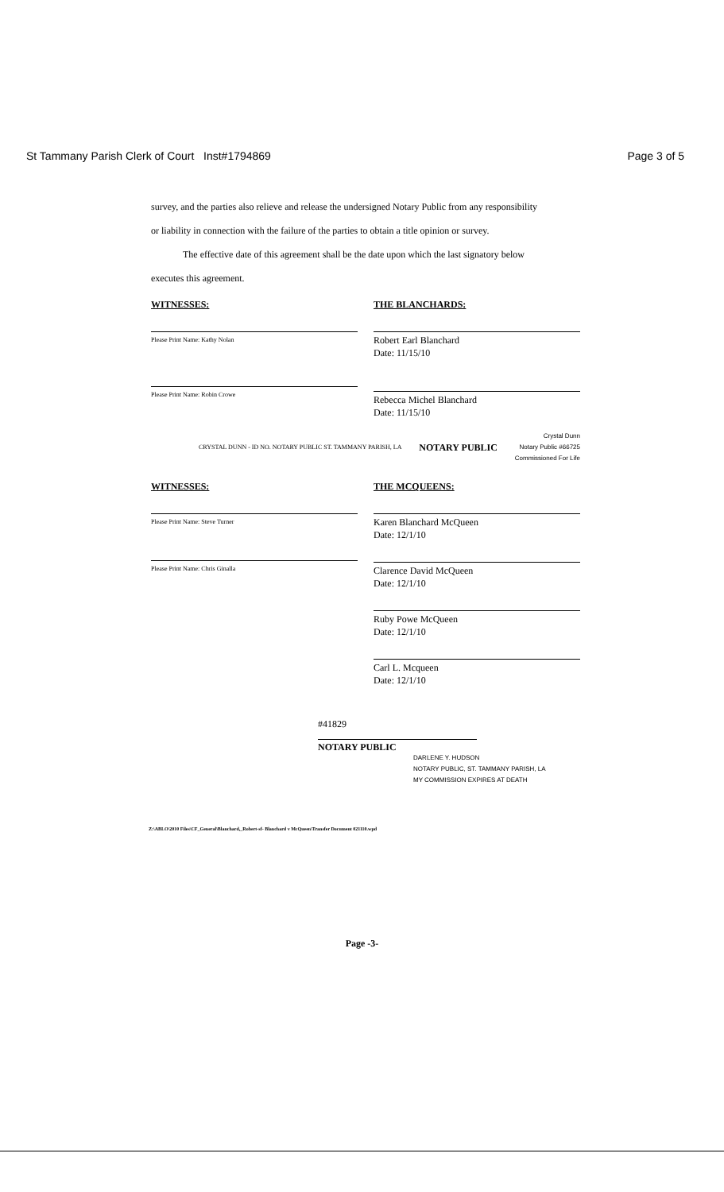St Tammany Parish Clerk of Court Inst#1794869 Page 3 of 5
survey, and the parties also relieve and release the undersigned Notary Public from any responsibility
or liability in connection with the failure of the parties to obtain a title opinion or survey.
The effective date of this agreement shall be the date upon which the last signatory below
executes this agreement.
WITNESSES:
Please Print Name: Kathy Nolan
Please Print Name: Robin Crowe
THE BLANCHARDS:
Robert Earl Blanchard
Date: 11/15/10
Rebecca Michel Blanchard
Date: 11/15/10
CRYSTAL DUNN - ID NO. NOTARY PUBLIC ST. TAMMANY PARISH, LA NOTARY PUBLIC Crystal Dunn
Notary Public #66725
Commissioned For Life
WITNESSES:
Please Print Name: Steve Turner
Please Print Name: Chris Ginalla
THE MCQUEENS:
Karen Blanchard McQueen
Date: 12/1/10
Clarence David McQueen
Date: 12/1/10
Ruby Powe McQueen
Date: 12/1/10
Carl L. Mcqueen
Date: 12/1/10
#41829
NOTARY PUBLIC
DARLENE Y. HUDSON
NOTARY PUBLIC, ST. TAMMANY PARISH, LA
MY COMMISSION EXPIRES AT DEATH
Z:\ABLO\2010 Files\CF_General\Blanchard,_Robert-sf- Blanchard v McQueen\Transfer Document 021110.wpd
Page -3-